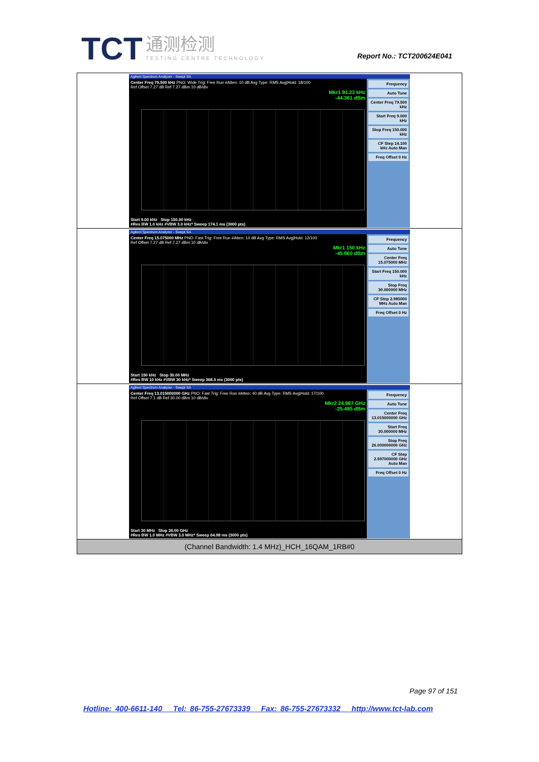TCT 通测检测 TESTING CENTRE TECHNOLOGY
Report No.: TCT200624E041
Agilent Spectrum Analyzer - Swept SA
Center Freq 79.500 kHz PNO: Wide Trig: Free Run #Atten: 10 dB Avg Type: RMS Avg|Hold: 18/100
Ref Offset 7.27 dB Ref 7.27 dBm 10 dB/div
Mkr1 91.23 kHz
-44.361 dBm
Start 9.00 kHz Stop 150.00 kHz
#Res BW 1.0 kHz #VBW 3.0 kHz* Sweep 174.1 ms (3000 pts)
Frequency
Auto Tune
Center Freq 79.500 kHz
Start Freq 9.000 kHz
Stop Freq 150.000 kHz
CF Step 14.100 kHz Auto Man
Freq Offset 0 Hz
Agilent Spectrum Analyzer - Swept SA
Center Freq 15.075000 MHz PNO: Fast Trig: Free Run #Atten: 10 dB Avg Type: RMS Avg|Hold: 12/100
Ref Offset 7.27 dB Ref 7.27 dBm 10 dB/div
Mkr1 150 kHz
-45.860 dBm
Start 150 kHz Stop 30.00 MHz
#Res BW 10 kHz #VBW 30 kHz* Sweep 368.5 ms (3000 pts)
Frequency
Auto Tune
Center Freq 15.075000 MHz
Start Freq 150.000 kHz
Stop Freq 30.000000 MHz
CF Step 2.985000 MHz Auto Man
Freq Offset 0 Hz
Agilent Spectrum Analyzer - Swept SA
Center Freq 13.015000000 GHz PNO: Fast Trig: Free Run #Atten: 40 dB Avg Type: RMS Avg|Hold: 17/100
Ref Offset 7.1 dB Ref 30.00 dBm 10 dB/div
Mkr2 24.987 GHz
-25.495 dBm
Start 30 MHz Stop 26.00 GHz
#Res BW 1.0 MHz #VBW 3.0 MHz* Sweep 64.98 ms (3000 pts)
Frequency
Auto Tune
Center Freq 13.015000000 GHz
Start Freq 30.000000 MHz
Stop Freq 26.000000000 GHz
CF Step 2.597000000 GHz Auto Man
Freq Offset 0 Hz
(Channel Bandwidth: 1.4 MHz)_HCH_16QAM_1RB#0
Page 97 of 151
Hotline: 400-6611-140 Tel: 86-755-27673339 Fax: 86-755-27673332 http://www.tct-lab.com